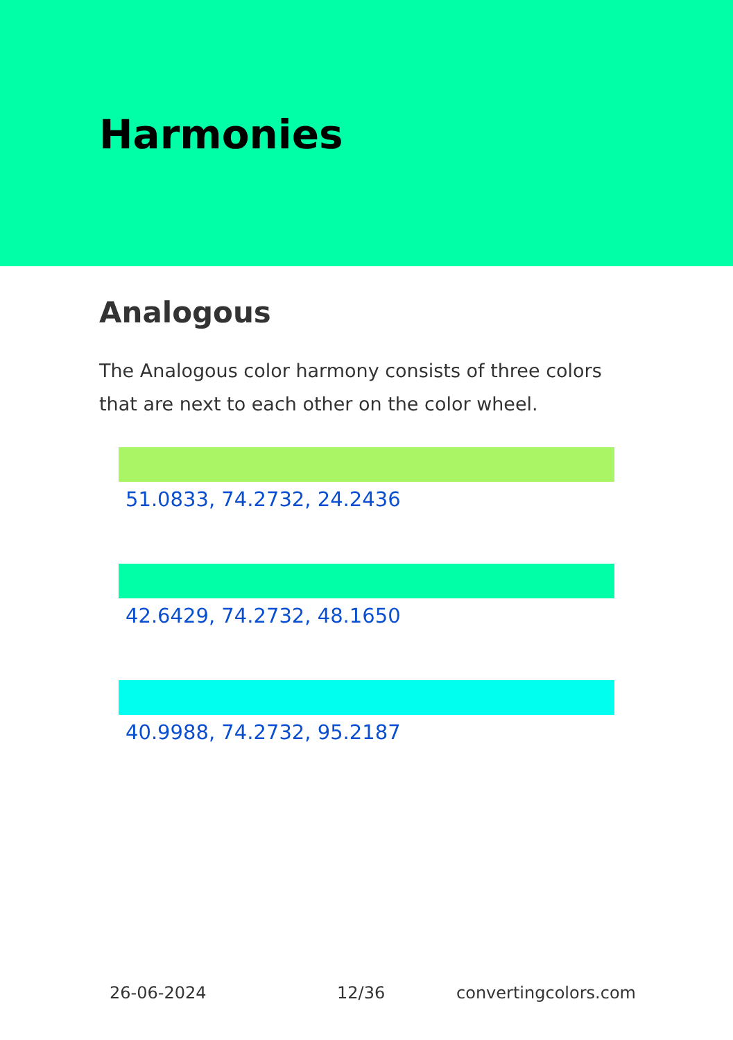Harmonies
Analogous
The Analogous color harmony consists of three colors that are next to each other on the color wheel.
51.0833, 74.2732, 24.2436
42.6429, 74.2732, 48.1650
40.9988, 74.2732, 95.2187
26-06-2024 12/36 convertingcolors.com